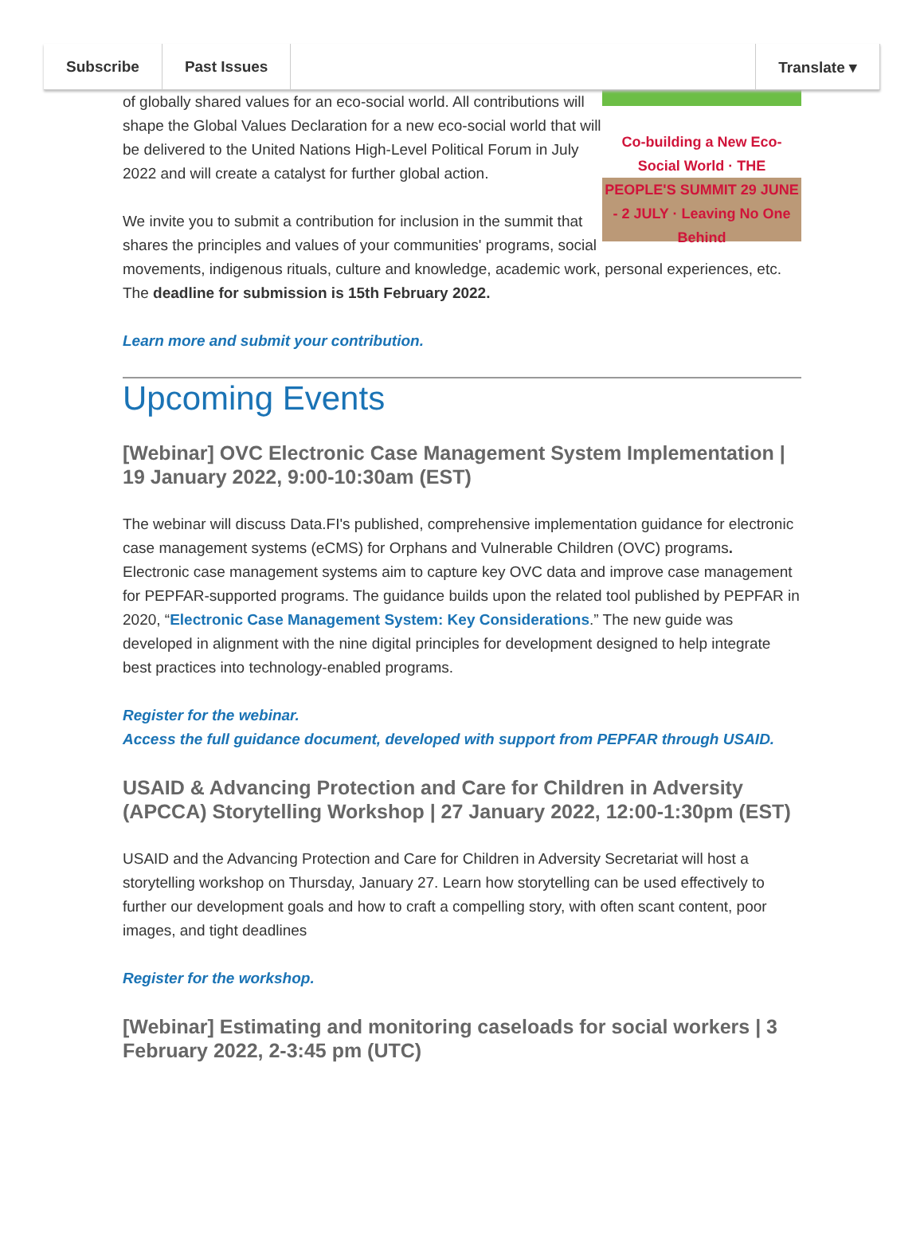Subscribe Past Issues Translate ▾
Co-building a New Eco-Social World · THE PEOPLE'S SUMMIT 29 JUNE - 2 JULY · Leaving No One Behind
of globally shared values for an eco-social world. All contributions will shape the Global Values Declaration for a new eco-social world that will be delivered to the United Nations High-Level Political Forum in July 2022 and will create a catalyst for further global action.
We invite you to submit a contribution for inclusion in the summit that shares the principles and values of your communities' programs, social movements, indigenous rituals, culture and knowledge, academic work, personal experiences, etc. The deadline for submission is 15th February 2022.
Learn more and submit your contribution.
Upcoming Events
[Webinar] OVC Electronic Case Management System Implementation | 19 January 2022, 9:00-10:30am (EST)
The webinar will discuss Data.FI's published, comprehensive implementation guidance for electronic case management systems (eCMS) for Orphans and Vulnerable Children (OVC) programs. Electronic case management systems aim to capture key OVC data and improve case management for PEPFAR-supported programs. The guidance builds upon the related tool published by PEPFAR in 2020, “Electronic Case Management System: Key Considerations.” The new guide was developed in alignment with the nine digital principles for development designed to help integrate best practices into technology-enabled programs.
Register for the webinar.
Access the full guidance document, developed with support from PEPFAR through USAID.
USAID & Advancing Protection and Care for Children in Adversity (APCCA) Storytelling Workshop | 27 January 2022, 12:00-1:30pm (EST)
USAID and the Advancing Protection and Care for Children in Adversity Secretariat will host a storytelling workshop on Thursday, January 27. Learn how storytelling can be used effectively to further our development goals and how to craft a compelling story, with often scant content, poor images, and tight deadlines
Register for the workshop.
[Webinar] Estimating and monitoring caseloads for social workers | 3 February 2022, 2-3:45 pm (UTC)